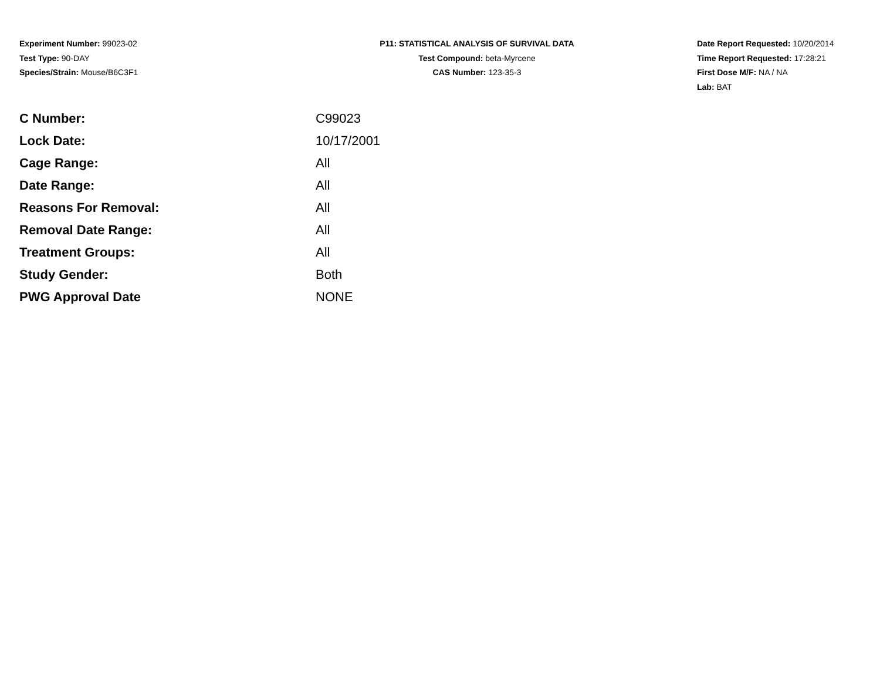Experiment Number: 99023-02
Test Type: 90-DAY
Species/Strain: Mouse/B6C3F1
P11: STATISTICAL ANALYSIS OF SURVIVAL DATA
Test Compound: beta-Myrcene
CAS Number: 123-35-3
Date Report Requested: 10/20/2014
Time Report Requested: 17:28:21
First Dose M/F: NA / NA
Lab: BAT
| C Number: | C99023 |
| Lock Date: | 10/17/2001 |
| Cage Range: | All |
| Date Range: | All |
| Reasons For Removal: | All |
| Removal Date Range: | All |
| Treatment Groups: | All |
| Study Gender: | Both |
| PWG Approval Date | NONE |